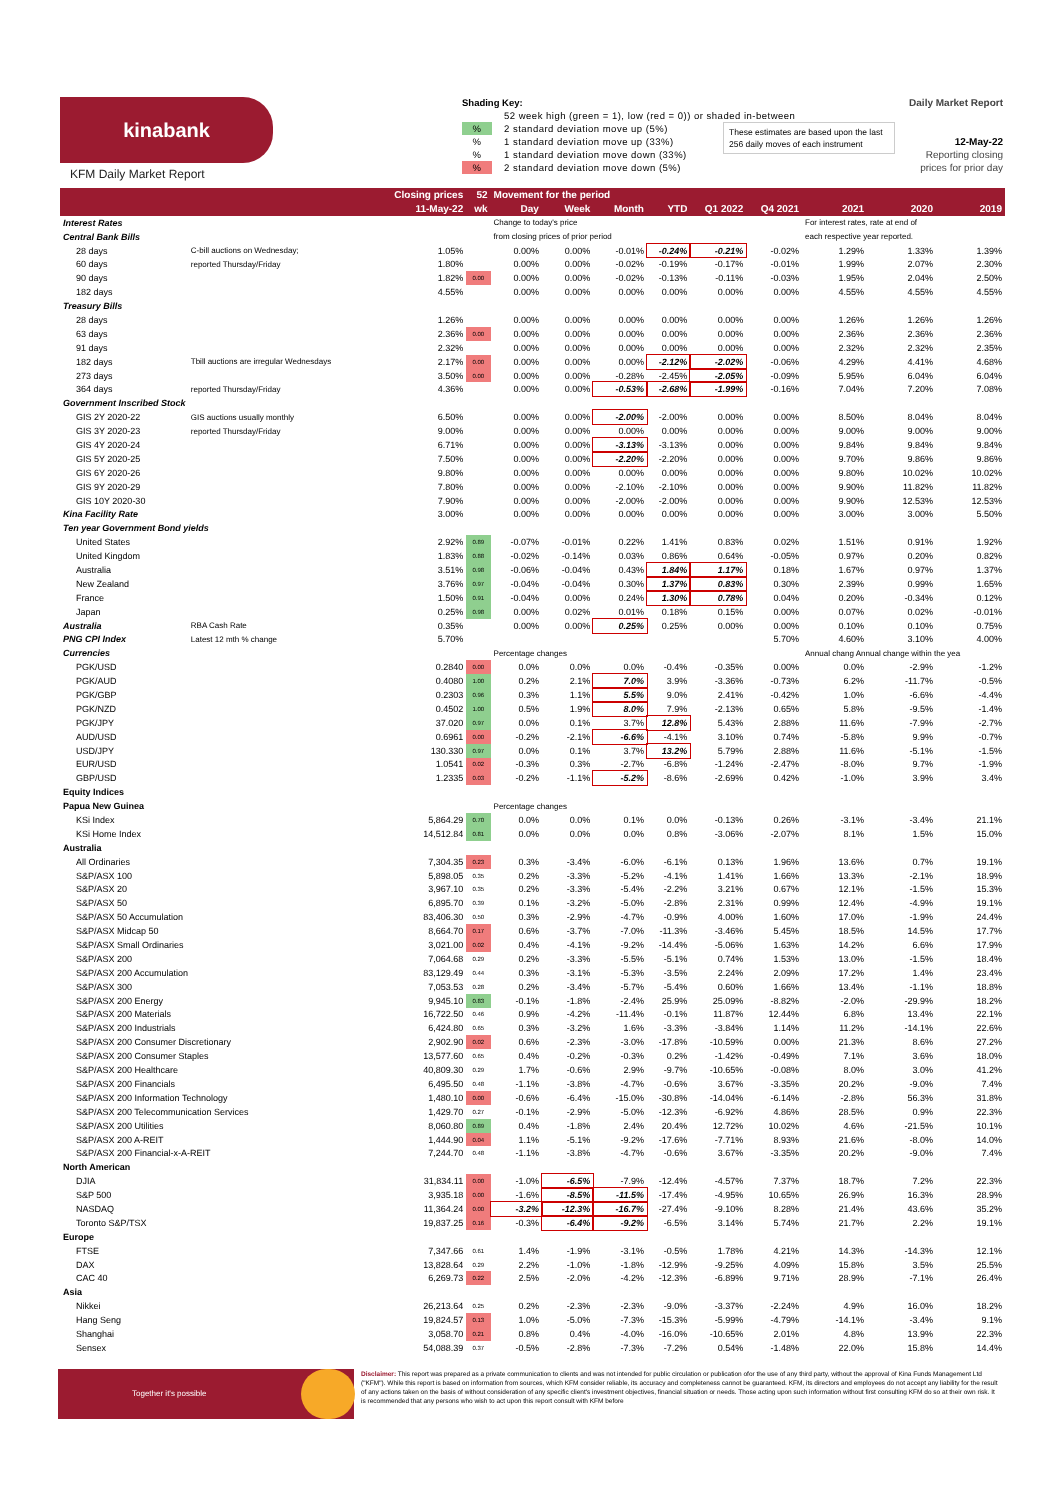kinabank
KFM Daily Market Report
Shading Key:
52 week high (green = 1), low (red = 0)) or shaded in-between
% 2 standard deviation move up (5%)
% 1 standard deviation move up (33%)
% 1 standard deviation move down (33%)
% 2 standard deviation move down (5%)
These estimates are based upon the last 256 daily moves of each instrument
Daily Market Report
12-May-22
Reporting closing
prices for prior day
| | | Closing prices | 52 | Movement for the period | | | | | | | | |
| --- | --- | --- | --- | --- | --- | --- | --- | --- | --- | --- | --- | --- |
| | | 11-May-22 | wk | Day | Week | Month | YTD | Q1 2022 | Q4 2021 | 2021 | 2020 | 2019 |
| Interest Rates | | | | Change to today's price | | | | | | For interest rates, rate at end of | | |
| Central Bank Bills | | | | from closing prices of prior period | | | | | | each respective year reported. | | |
| 28 days | C-bill auctions on Wednesday; | 1.05% | | 0.00% | 0.00% | -0.01% | -0.24% | -0.21% | -0.02% | 1.29% | 1.33% | 1.39% |
| 60 days | reported Thursday/Friday | 1.80% | | 0.00% | 0.00% | -0.02% | -0.19% | -0.17% | -0.01% | 1.99% | 2.07% | 2.30% |
| 90 days | | 1.82% | 0.00 | 0.00% | 0.00% | -0.02% | -0.13% | -0.11% | -0.03% | 1.95% | 2.04% | 2.50% |
| 182 days | | 4.55% | | 0.00% | 0.00% | 0.00% | 0.00% | 0.00% | 0.00% | 4.55% | 4.55% | 4.55% |
| Treasury Bills | | | | | | | | | | | | |
| 28 days | | 1.26% | | 0.00% | 0.00% | 0.00% | 0.00% | 0.00% | 0.00% | 1.26% | 1.26% | 1.26% |
| 63 days | | 2.36% | 0.00 | 0.00% | 0.00% | 0.00% | 0.00% | 0.00% | 0.00% | 2.36% | 2.36% | 2.36% |
| 91 days | | 2.32% | | 0.00% | 0.00% | 0.00% | 0.00% | 0.00% | 0.00% | 2.32% | 2.32% | 2.35% |
| 182 days | Tbill auctions are irregular Wednesdays | 2.17% | 0.00 | 0.00% | 0.00% | 0.00% | -2.12% | -2.02% | -0.06% | 4.29% | 4.41% | 4.68% |
| 273 days | | 3.50% | 0.00 | 0.00% | 0.00% | -0.28% | -2.45% | -2.05% | -0.09% | 5.95% | 6.04% | 6.04% |
| 364 days | reported Thursday/Friday | 4.36% | | 0.00% | 0.00% | -0.53% | -2.68% | -1.99% | -0.16% | 7.04% | 7.20% | 7.08% |
| Government Inscribed Stock | | | | | | | | | | | | |
| GIS 2Y 2020-22 | GIS auctions usually monthly | 6.50% | | 0.00% | 0.00% | -2.00% | -2.00% | 0.00% | 0.00% | 8.50% | 8.04% | 8.04% |
| GIS 3Y 2020-23 | reported Thursday/Friday | 9.00% | | 0.00% | 0.00% | 0.00% | 0.00% | 0.00% | 0.00% | 9.00% | 9.00% | 9.00% |
| GIS 4Y 2020-24 | | 6.71% | | 0.00% | 0.00% | -3.13% | -3.13% | 0.00% | 0.00% | 9.84% | 9.84% | 9.84% |
| GIS 5Y 2020-25 | | 7.50% | | 0.00% | 0.00% | -2.20% | -2.20% | 0.00% | 0.00% | 9.70% | 9.86% | 9.86% |
| GIS 6Y 2020-26 | | 9.80% | | 0.00% | 0.00% | 0.00% | 0.00% | 0.00% | 0.00% | 9.80% | 10.02% | 10.02% |
| GIS 9Y 2020-29 | | 7.80% | | 0.00% | 0.00% | -2.10% | -2.10% | 0.00% | 0.00% | 9.90% | 11.82% | 11.82% |
| GIS 10Y 2020-30 | | 7.90% | | 0.00% | 0.00% | -2.00% | -2.00% | 0.00% | 0.00% | 9.90% | 12.53% | 12.53% |
| Kina Facility Rate | | 3.00% | | 0.00% | 0.00% | 0.00% | 0.00% | 0.00% | 0.00% | 3.00% | 3.00% | 5.50% |
| Ten year Government Bond yields | | | | | | | | | | | | |
| United States | | 2.92% | 0.89 | -0.07% | -0.01% | 0.22% | 1.41% | 0.83% | 0.02% | 1.51% | 0.91% | 1.92% |
| United Kingdom | | 1.83% | 0.88 | -0.02% | -0.14% | 0.03% | 0.86% | 0.64% | -0.05% | 0.97% | 0.20% | 0.82% |
| Australia | | 3.51% | 0.98 | -0.06% | -0.04% | 0.43% | 1.84% | 1.17% | 0.18% | 1.67% | 0.97% | 1.37% |
| New Zealand | | 3.76% | 0.97 | -0.04% | -0.04% | 0.30% | 1.37% | 0.83% | 0.30% | 2.39% | 0.99% | 1.65% |
| France | | 1.50% | 0.91 | -0.04% | 0.00% | 0.24% | 1.30% | 0.78% | 0.04% | 0.20% | -0.34% | 0.12% |
| Japan | | 0.25% | 0.98 | 0.00% | 0.02% | 0.01% | 0.18% | 0.15% | 0.00% | 0.07% | 0.02% | -0.01% |
| Australia | RBA Cash Rate | 0.35% | | 0.00% | 0.00% | 0.25% | 0.25% | 0.00% | 0.00% | 0.10% | 0.10% | 0.75% |
| PNG CPI Index | Latest 12 mth % change | 5.70% | | | | | | | 5.70% | 4.60% | 3.10% | 4.00% |
| Currencies | | | | Percentage changes | | | | | | Annual chang Annual change within the yea | | |
| PGK/USD | | 0.2840 | 0.00 | 0.0% | 0.0% | 0.0% | -0.4% | -0.35% | 0.00% | 0.0% | -2.9% | -1.2% |
| PGK/AUD | | 0.4080 | 1.00 | 0.2% | 2.1% | 7.0% | 3.9% | -3.36% | -0.73% | 6.2% | -11.7% | -0.5% |
| PGK/GBP | | 0.2303 | 0.96 | 0.3% | 1.1% | 5.5% | 9.0% | 2.41% | -0.42% | 1.0% | -6.6% | -4.4% |
| PGK/NZD | | 0.4502 | 1.00 | 0.5% | 1.9% | 8.0% | 7.9% | -2.13% | 0.65% | 5.8% | -9.5% | -1.4% |
| PGK/JPY | | 37.020 | 0.97 | 0.0% | 0.1% | 3.7% | 12.8% | 5.43% | 2.88% | 11.6% | -7.9% | -2.7% |
| AUD/USD | | 0.6961 | 0.00 | -0.2% | -2.1% | -6.6% | -4.1% | 3.10% | 0.74% | -5.8% | 9.9% | -0.7% |
| USD/JPY | | 130.330 | 0.97 | 0.0% | 0.1% | 3.7% | 13.2% | 5.79% | 2.88% | 11.6% | -5.1% | -1.5% |
| EUR/USD | | 1.0541 | 0.02 | -0.3% | 0.3% | -2.7% | -6.8% | -1.24% | -2.47% | -8.0% | 9.7% | -1.9% |
| GBP/USD | | 1.2335 | 0.03 | -0.2% | -1.1% | -5.2% | -8.6% | -2.69% | 0.42% | -1.0% | 3.9% | 3.4% |
| Equity Indices | | | | | | | | | | | | |
| Papua New Guinea | | | | Percentage changes | | | | | | | | |
| KSi Index | | 5,864.29 | 0.70 | 0.0% | 0.0% | 0.1% | 0.0% | -0.13% | 0.26% | -3.1% | -3.4% | 21.1% |
| KSi Home Index | | 14,512.84 | 0.81 | 0.0% | 0.0% | 0.0% | 0.8% | -3.06% | -2.07% | 8.1% | 1.5% | 15.0% |
| Australia | | | | | | | | | | | | |
| All Ordinaries | | 7,304.35 | 0.23 | 0.3% | -3.4% | -6.0% | -6.1% | 0.13% | 1.96% | 13.6% | 0.7% | 19.1% |
| S&P/ASX 100 | | 5,898.05 | 0.35 | 0.2% | -3.3% | -5.2% | -4.1% | 1.41% | 1.66% | 13.3% | -2.1% | 18.9% |
| S&P/ASX 20 | | 3,967.10 | 0.35 | 0.2% | -3.3% | -5.4% | -2.2% | 3.21% | 0.67% | 12.1% | -1.5% | 15.3% |
| S&P/ASX 50 | | 6,895.70 | 0.39 | 0.1% | -3.2% | -5.0% | -2.8% | 2.31% | 0.99% | 12.4% | -4.9% | 19.1% |
| S&P/ASX 50 Accumulation | | 83,406.30 | 0.50 | 0.3% | -2.9% | -4.7% | -0.9% | 4.00% | 1.60% | 17.0% | -1.9% | 24.4% |
| S&P/ASX Midcap 50 | | 8,664.70 | 0.17 | 0.6% | -3.7% | -7.0% | -11.3% | -3.46% | 5.45% | 18.5% | 14.5% | 17.7% |
| S&P/ASX Small Ordinaries | | 3,021.00 | 0.02 | 0.4% | -4.1% | -9.2% | -14.4% | -5.06% | 1.63% | 14.2% | 6.6% | 17.9% |
| S&P/ASX 200 | | 7,064.68 | 0.29 | 0.2% | -3.3% | -5.5% | -5.1% | 0.74% | 1.53% | 13.0% | -1.5% | 18.4% |
| S&P/ASX 200 Accumulation | | 83,129.49 | 0.44 | 0.3% | -3.1% | -5.3% | -3.5% | 2.24% | 2.09% | 17.2% | 1.4% | 23.4% |
| S&P/ASX 300 | | 7,053.53 | 0.28 | 0.2% | -3.4% | -5.7% | -5.4% | 0.60% | 1.66% | 13.4% | -1.1% | 18.8% |
| S&P/ASX 200 Energy | | 9,945.10 | 0.83 | -0.1% | -1.8% | -2.4% | 25.9% | 25.09% | -8.82% | -2.0% | -29.9% | 18.2% |
| S&P/ASX 200 Materials | | 16,722.50 | 0.46 | 0.9% | -4.2% | -11.4% | -0.1% | 11.87% | 12.44% | 6.8% | 13.4% | 22.1% |
| S&P/ASX 200 Industrials | | 6,424.80 | 0.65 | 0.3% | -3.2% | 1.6% | -3.3% | -3.84% | 1.14% | 11.2% | -14.1% | 22.6% |
| S&P/ASX 200 Consumer Discretionary | | 2,902.90 | 0.02 | 0.6% | -2.3% | -3.0% | -17.8% | -10.59% | 0.00% | 21.3% | 8.6% | 27.2% |
| S&P/ASX 200 Consumer Staples | | 13,577.60 | 0.65 | 0.4% | -0.2% | -0.3% | 0.2% | -1.42% | -0.49% | 7.1% | 3.6% | 18.0% |
| S&P/ASX 200 Healthcare | | 40,809.30 | 0.29 | 1.7% | -0.6% | 2.9% | -9.7% | -10.65% | -0.08% | 8.0% | 3.0% | 41.2% |
| S&P/ASX 200 Financials | | 6,495.50 | 0.48 | -1.1% | -3.8% | -4.7% | -0.6% | 3.67% | -3.35% | 20.2% | -9.0% | 7.4% |
| S&P/ASX 200 Information Technology | | 1,480.10 | 0.00 | -0.6% | -6.4% | -15.0% | -30.8% | -14.04% | -6.14% | -2.8% | 56.3% | 31.8% |
| S&P/ASX 200 Telecommunication Services | | 1,429.70 | 0.27 | -0.1% | -2.9% | -5.0% | -12.3% | -6.92% | 4.86% | 28.5% | 0.9% | 22.3% |
| S&P/ASX 200 Utilities | | 8,060.80 | 0.89 | 0.4% | -1.8% | 2.4% | 20.4% | 12.72% | 10.02% | 4.6% | -21.5% | 10.1% |
| S&P/ASX 200 A-REIT | | 1,444.90 | 0.04 | 1.1% | -5.1% | -9.2% | -17.6% | -7.71% | 8.93% | 21.6% | -8.0% | 14.0% |
| S&P/ASX 200 Financial-x-A-REIT | | 7,244.70 | 0.48 | -1.1% | -3.8% | -4.7% | -0.6% | 3.67% | -3.35% | 20.2% | -9.0% | 7.4% |
| North American | | | | | | | | | | | | |
| DJIA | | 31,834.11 | 0.00 | -1.0% | -6.5% | -7.9% | -12.4% | -4.57% | 7.37% | 18.7% | 7.2% | 22.3% |
| S&P 500 | | 3,935.18 | 0.00 | -1.6% | -8.5% | -11.5% | -17.4% | -4.95% | 10.65% | 26.9% | 16.3% | 28.9% |
| NASDAQ | | 11,364.24 | 0.00 | -3.2% | -12.3% | -16.7% | -27.4% | -9.10% | 8.28% | 21.4% | 43.6% | 35.2% |
| Toronto S&P/TSX | | 19,837.25 | 0.16 | -0.3% | -6.4% | -9.2% | -6.5% | 3.14% | 5.74% | 21.7% | 2.2% | 19.1% |
| Europe | | | | | | | | | | | | |
| FTSE | | 7,347.66 | 0.61 | 1.4% | -1.9% | -3.1% | -0.5% | 1.78% | 4.21% | 14.3% | -14.3% | 12.1% |
| DAX | | 13,828.64 | 0.29 | 2.2% | -1.0% | -1.8% | -12.9% | -9.25% | 4.09% | 15.8% | 3.5% | 25.5% |
| CAC 40 | | 6,269.73 | 0.22 | 2.5% | -2.0% | -4.2% | -12.3% | -6.89% | 9.71% | 28.9% | -7.1% | 26.4% |
| Asia | | | | | | | | | | | | |
| Nikkei | | 26,213.64 | 0.25 | 0.2% | -2.3% | -2.3% | -9.0% | -3.37% | -2.24% | 4.9% | 16.0% | 18.2% |
| Hang Seng | | 19,824.57 | 0.13 | 1.0% | -5.0% | -7.3% | -15.3% | -5.99% | -4.79% | -14.1% | -3.4% | 9.1% |
| Shanghai | | 3,058.70 | 0.21 | 0.8% | 0.4% | -4.0% | -16.0% | -10.65% | 2.01% | 4.8% | 13.9% | 22.3% |
| Sensex | | 54,088.39 | 0.37 | -0.5% | -2.8% | -7.3% | -7.2% | 0.54% | -1.48% | 22.0% | 15.8% | 14.4% |
Together it's possible
Disclaimer: This report was prepared as a private communication to clients and was not intended for public circulation or publication ofor the use of any third party, without the approval of Kina Funds Management Ltd ("KFM"). While this report is based on information from sources, which KFM consider reliable, its accuracy and completeness cannot be guaranteed. KFM, its directors and employees do not accept any liability for the result of any actions taken on the basis of without consideration of any specific client's investment objectives, financial situation or needs. Those acting upon such information without first consulting KFM do so at their own risk. It is recommended that any persons who wish to act upon this report consult with KFM before